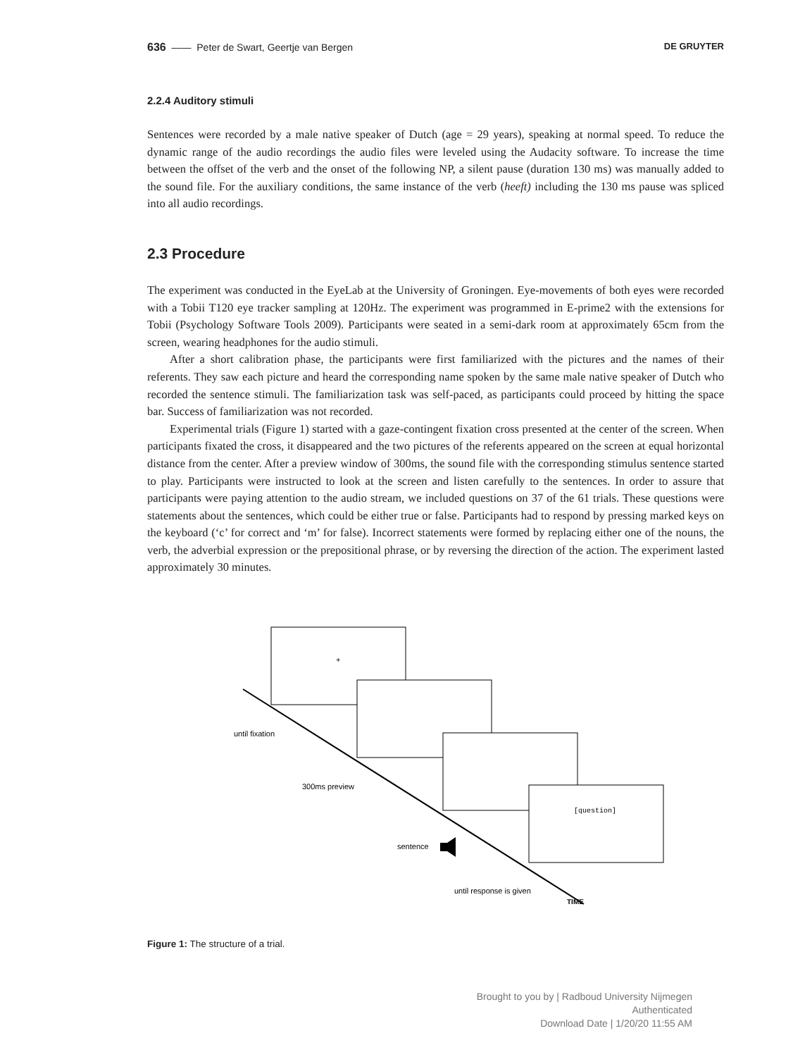636 —— Peter de Swart, Geertje van Bergen DE GRUYTER
2.2.4 Auditory stimuli
Sentences were recorded by a male native speaker of Dutch (age = 29 years), speaking at normal speed. To reduce the dynamic range of the audio recordings the audio files were leveled using the Audacity software. To increase the time between the offset of the verb and the onset of the following NP, a silent pause (duration 130 ms) was manually added to the sound file. For the auxiliary conditions, the same instance of the verb (heeft) including the 130 ms pause was spliced into all audio recordings.
2.3 Procedure
The experiment was conducted in the EyeLab at the University of Groningen. Eye-movements of both eyes were recorded with a Tobii T120 eye tracker sampling at 120Hz. The experiment was programmed in E-prime2 with the extensions for Tobii (Psychology Software Tools 2009). Participants were seated in a semi-dark room at approximately 65cm from the screen, wearing headphones for the audio stimuli.
After a short calibration phase, the participants were first familiarized with the pictures and the names of their referents. They saw each picture and heard the corresponding name spoken by the same male native speaker of Dutch who recorded the sentence stimuli. The familiarization task was self-paced, as participants could proceed by hitting the space bar. Success of familiarization was not recorded.
Experimental trials (Figure 1) started with a gaze-contingent fixation cross presented at the center of the screen. When participants fixated the cross, it disappeared and the two pictures of the referents appeared on the screen at equal horizontal distance from the center. After a preview window of 300ms, the sound file with the corresponding stimulus sentence started to play. Participants were instructed to look at the screen and listen carefully to the sentences. In order to assure that participants were paying attention to the audio stream, we included questions on 37 of the 61 trials. These questions were statements about the sentences, which could be either true or false. Participants had to respond by pressing marked keys on the keyboard (‘c’ for correct and ‘m’ for false). Incorrect statements were formed by replacing either one of the nouns, the verb, the adverbial expression or the prepositional phrase, or by reversing the direction of the action. The experiment lasted approximately 30 minutes.
+
[question]
until fixation
300ms preview
sentence
until response is given
TIME
Figure 1: The structure of a trial.
Brought to you by | Radboud University Nijmegen
Authenticated
Download Date | 1/20/20 11:55 AM